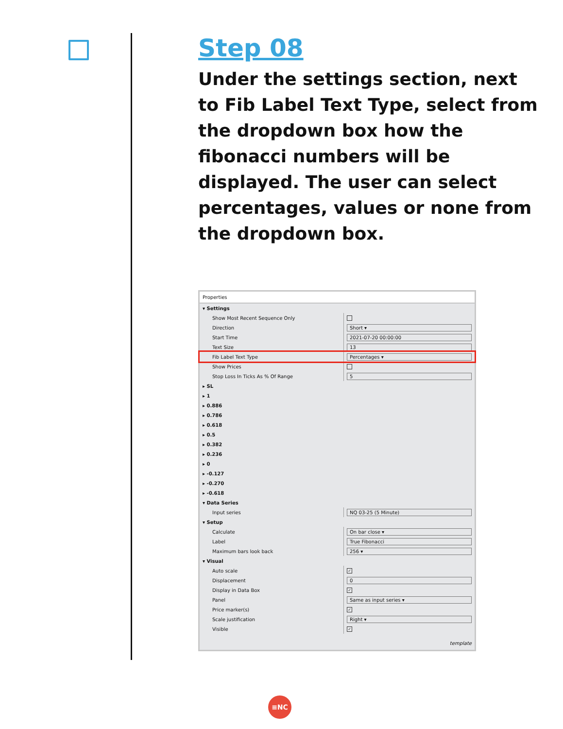Step 08
Under the settings section, next to Fib Label Text Type, select from the dropdown box how the fibonacci numbers will be displayed. The user can select percentages, values or none from the dropdown box.
Properties
▾ Settings
Show Most Recent Sequence Only
Direction
Short ▾
Start Time
2021-07-20 00:00:00
Text Size
13
Fib Label Text Type
Percentages ▾
Show Prices
Stop Loss In Ticks As % Of Range
5
▸ SL
▸ 1
▸ 0.886
▸ 0.786
▸ 0.618
▸ 0.5
▸ 0.382
▸ 0.236
▸ 0
▸ -0.127
▸ -0.270
▸ -0.618
▾ Data Series
Input series
NQ 03-25 (5 Minute)
▾ Setup
Calculate
On bar close ▾
Label
True Fibonacci
Maximum bars look back
256 ▾
▾ Visual
Auto scale
✓
Displacement
0
Display in Data Box
✓
Panel
Same as input series ▾
Price marker(s)
✓
Scale justification
Right ▾
Visible
✓
template
≡NC